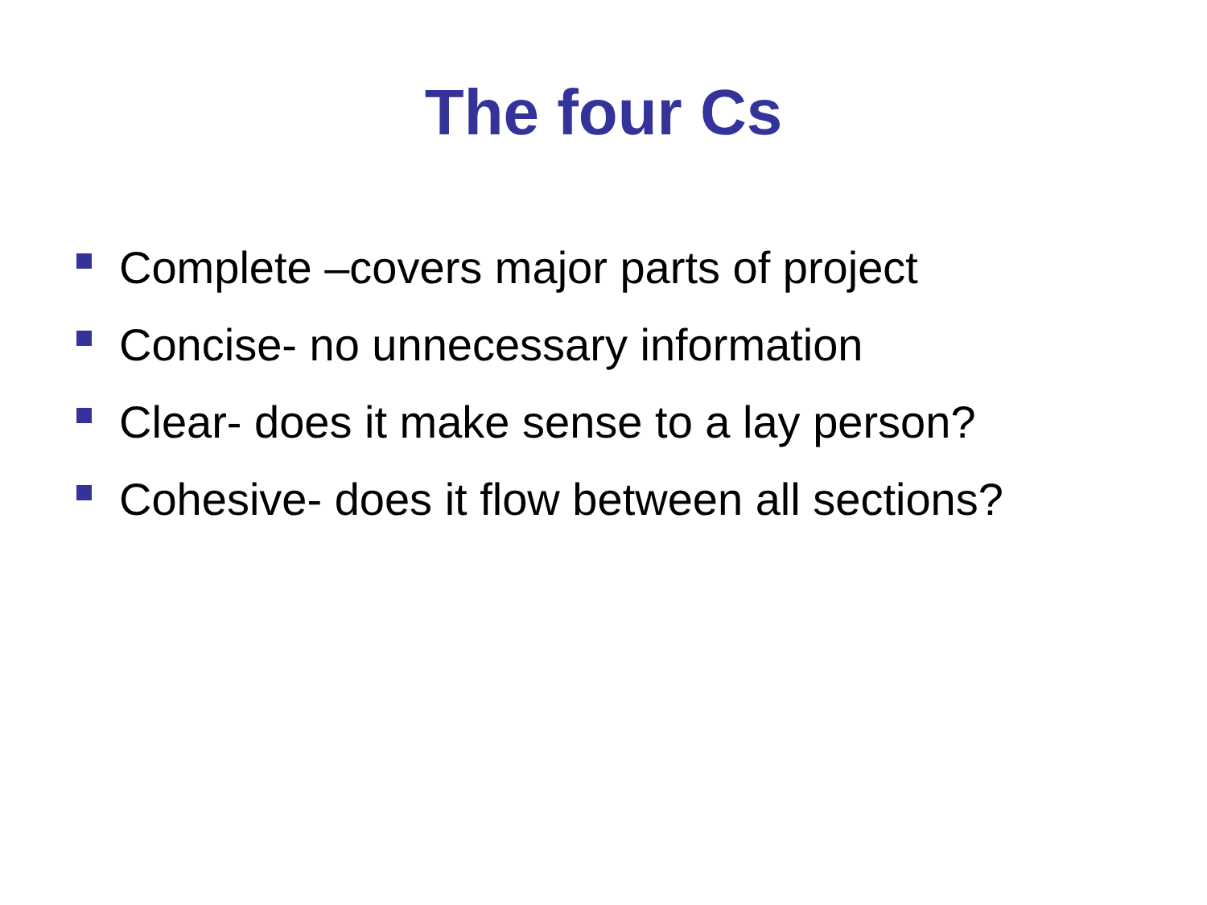The four Cs
Complete –covers major parts of project
Concise- no unnecessary information
Clear- does it make sense to a lay person?
Cohesive- does it flow between all sections?